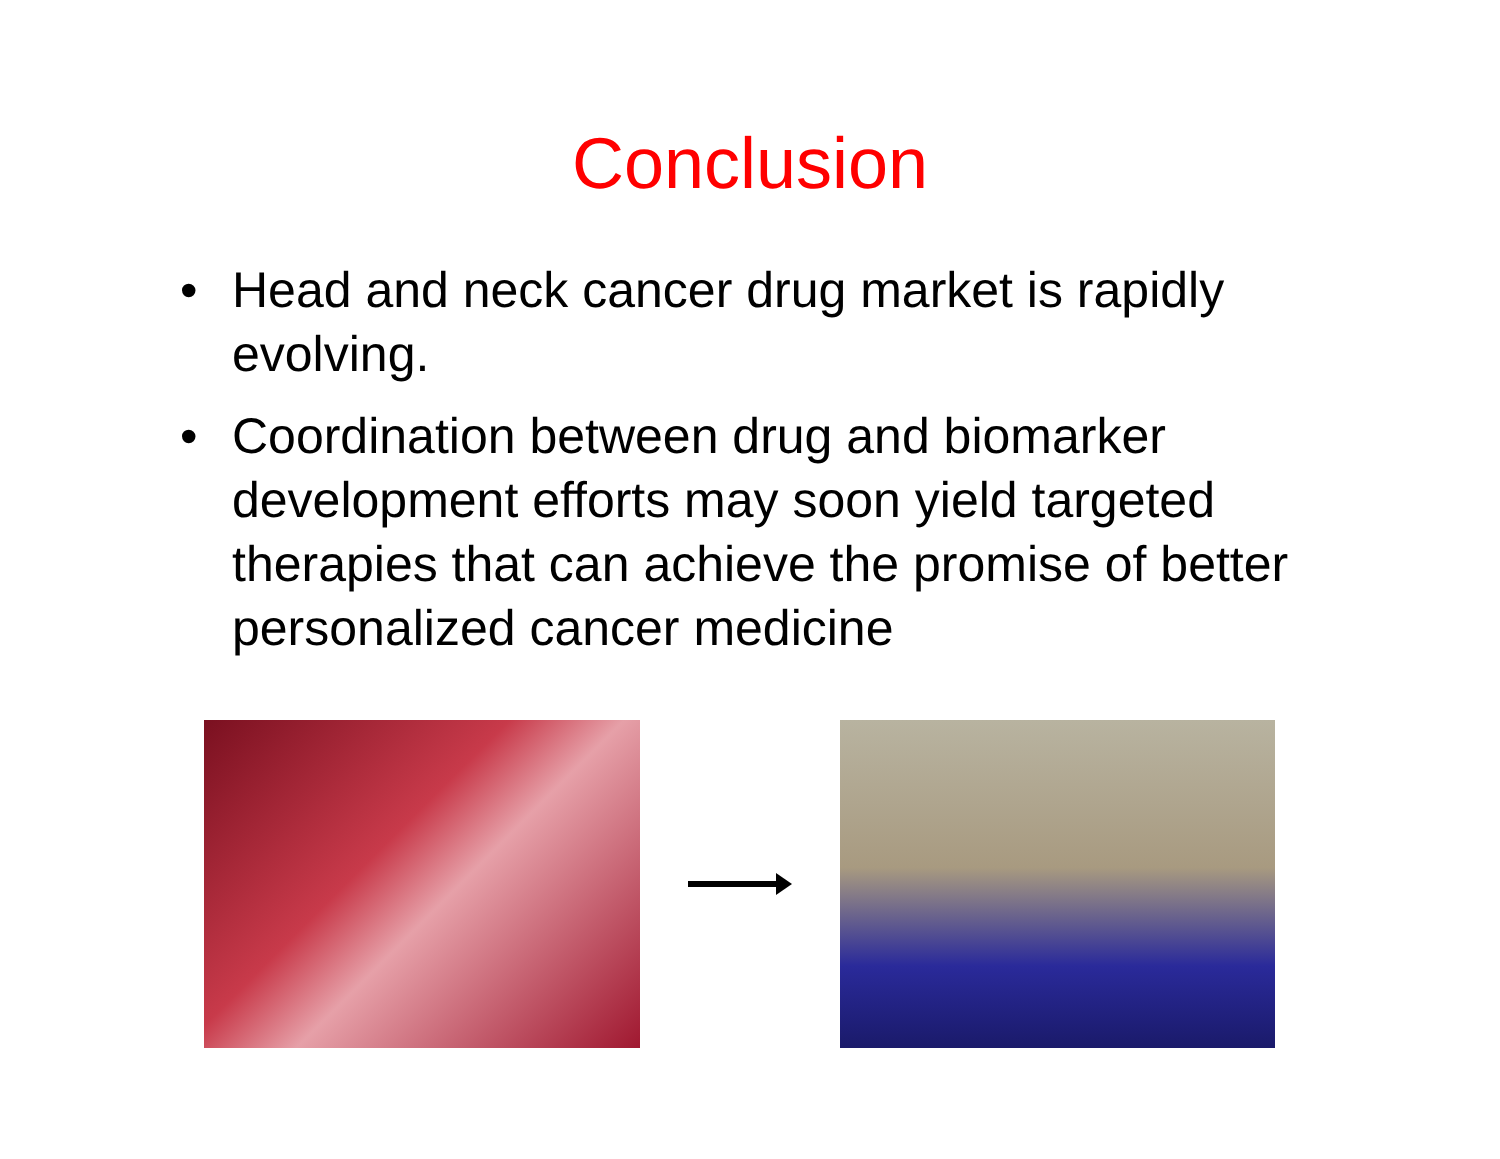Conclusion
• Head and neck cancer drug market is rapidly evolving.
• Coordination between drug and biomarker development efforts may soon yield targeted therapies that can achieve the promise of better personalized cancer medicine